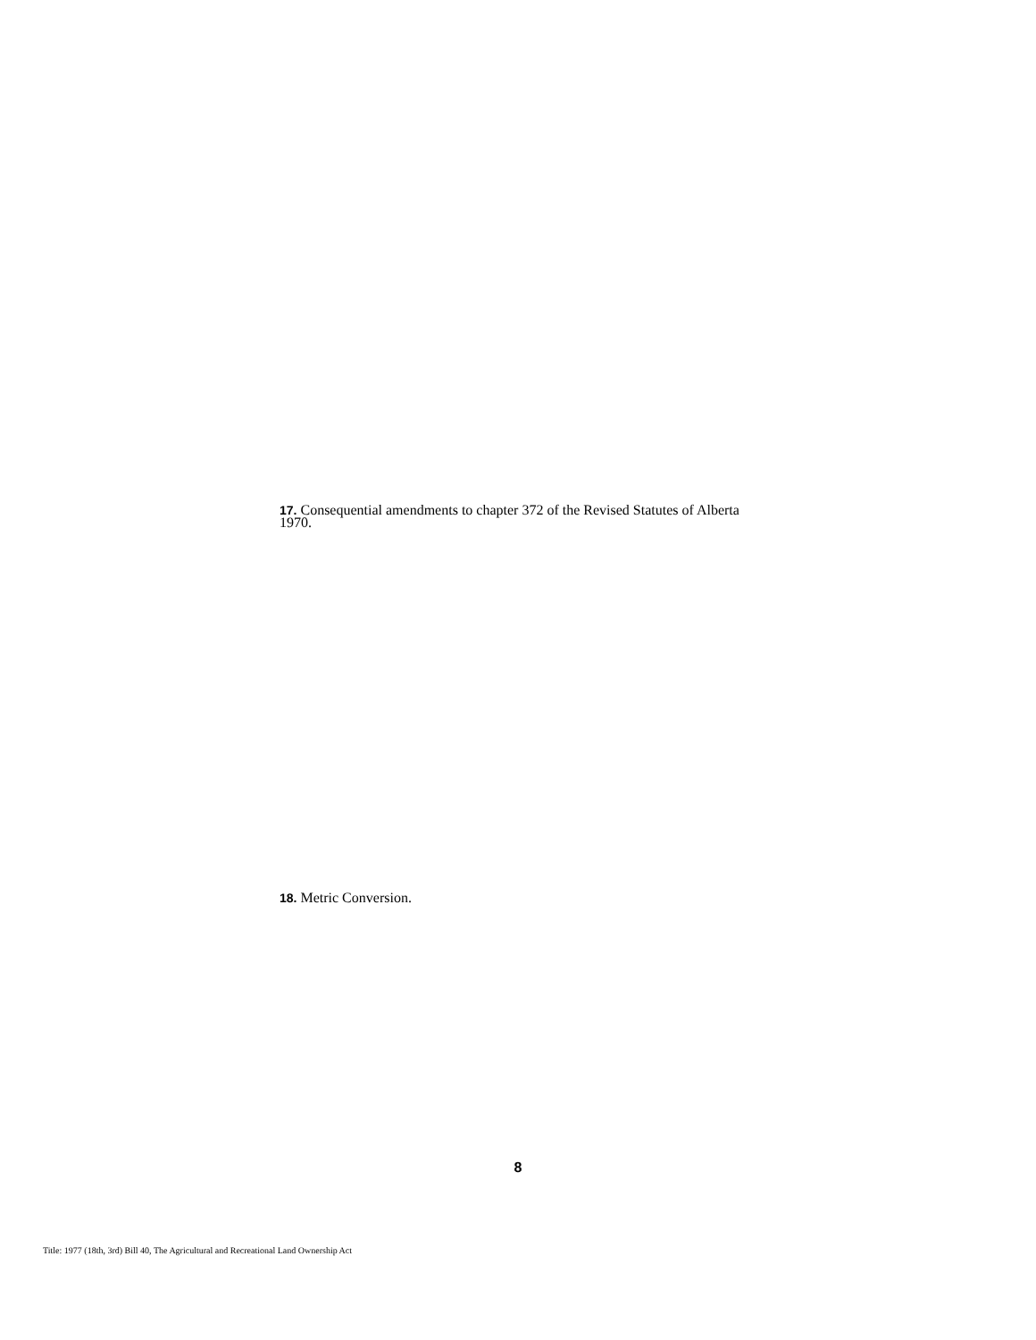17. Consequential amendments to chapter 372 of the Revised Statutes of Alberta 1970.
18. Metric Conversion.
8
Title: 1977 (18th, 3rd) Bill 40, The Agricultural and Recreational Land Ownership Act